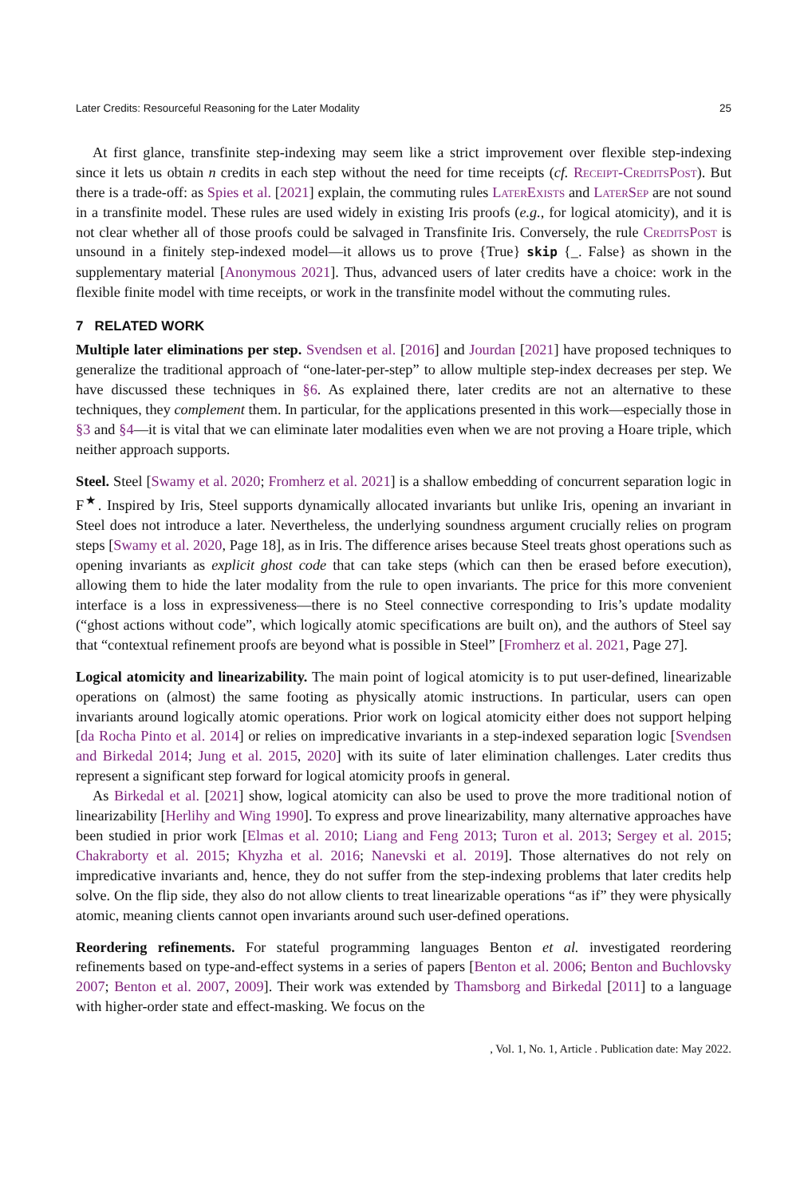Later Credits: Resourceful Reasoning for the Later Modality 25
At first glance, transfinite step-indexing may seem like a strict improvement over flexible step-indexing since it lets us obtain n credits in each step without the need for time receipts (cf. Receipt-CreditsPost). But there is a trade-off: as Spies et al. [2021] explain, the commuting rules LaterExists and LaterSep are not sound in a transfinite model. These rules are used widely in existing Iris proofs (e.g., for logical atomicity), and it is not clear whether all of those proofs could be salvaged in Transfinite Iris. Conversely, the rule CreditsPost is unsound in a finitely step-indexed model—it allows us to prove {True} skip {_. False} as shown in the supplementary material [Anonymous 2021]. Thus, advanced users of later credits have a choice: work in the flexible finite model with time receipts, or work in the transfinite model without the commuting rules.
7 RELATED WORK
Multiple later eliminations per step. Svendsen et al. [2016] and Jourdan [2021] have proposed techniques to generalize the traditional approach of “one-later-per-step” to allow multiple step-index decreases per step. We have discussed these techniques in §6. As explained there, later credits are not an alternative to these techniques, they complement them. In particular, for the applications presented in this work—especially those in §3 and §4—it is vital that we can eliminate later modalities even when we are not proving a Hoare triple, which neither approach supports.
Steel. Steel [Swamy et al. 2020; Fromherz et al. 2021] is a shallow embedding of concurrent separation logic in F<sup>★</sup>. Inspired by Iris, Steel supports dynamically allocated invariants but unlike Iris, opening an invariant in Steel does not introduce a later. Nevertheless, the underlying soundness argument crucially relies on program steps [Swamy et al. 2020, Page 18], as in Iris. The difference arises because Steel treats ghost operations such as opening invariants as explicit ghost code that can take steps (which can then be erased before execution), allowing them to hide the later modality from the rule to open invariants. The price for this more convenient interface is a loss in expressiveness—there is no Steel connective corresponding to Iris’s update modality (“ghost actions without code”, which logically atomic specifications are built on), and the authors of Steel say that “contextual refinement proofs are beyond what is possible in Steel” [Fromherz et al. 2021, Page 27].
Logical atomicity and linearizability. The main point of logical atomicity is to put user-defined, linearizable operations on (almost) the same footing as physically atomic instructions. In particular, users can open invariants around logically atomic operations. Prior work on logical atomicity either does not support helping [da Rocha Pinto et al. 2014] or relies on impredicative invariants in a step-indexed separation logic [Svendsen and Birkedal 2014; Jung et al. 2015, 2020] with its suite of later elimination challenges. Later credits thus represent a significant step forward for logical atomicity proofs in general.
As Birkedal et al. [2021] show, logical atomicity can also be used to prove the more traditional notion of linearizability [Herlihy and Wing 1990]. To express and prove linearizability, many alternative approaches have been studied in prior work [Elmas et al. 2010; Liang and Feng 2013; Turon et al. 2013; Sergey et al. 2015; Chakraborty et al. 2015; Khyzha et al. 2016; Nanevski et al. 2019]. Those alternatives do not rely on impredicative invariants and, hence, they do not suffer from the step-indexing problems that later credits help solve. On the flip side, they also do not allow clients to treat linearizable operations “as if” they were physically atomic, meaning clients cannot open invariants around such user-defined operations.
Reordering refinements. For stateful programming languages Benton et al. investigated reordering refinements based on type-and-effect systems in a series of papers [Benton et al. 2006; Benton and Buchlovsky 2007; Benton et al. 2007, 2009]. Their work was extended by Thamsborg and Birkedal [2011] to a language with higher-order state and effect-masking. We focus on the
, Vol. 1, No. 1, Article . Publication date: May 2022.